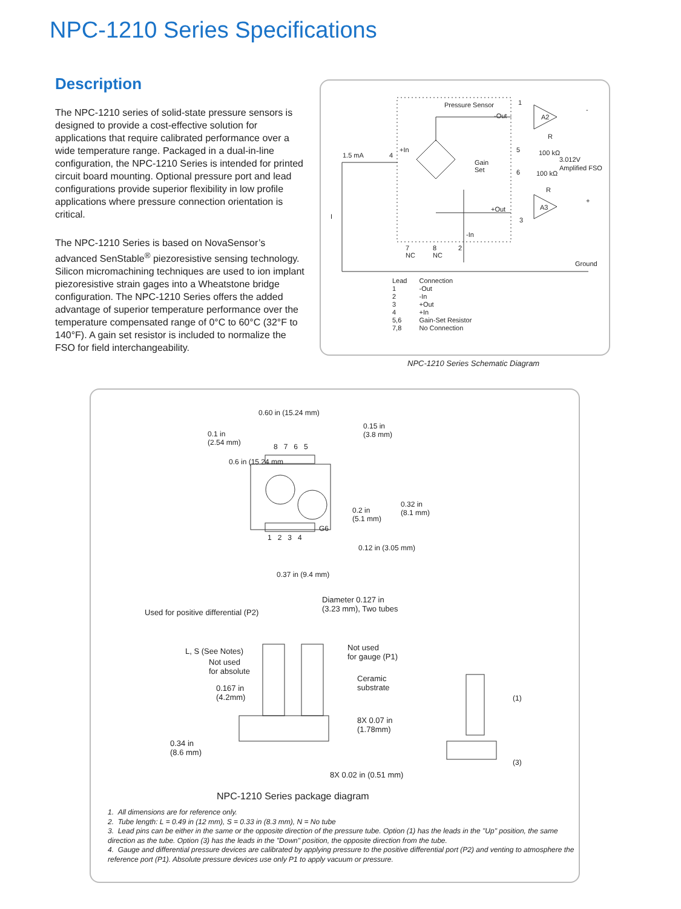NPC-1210 Series Specifications
Description
The NPC-1210 series of solid-state pressure sensors is designed to provide a cost-effective solution for applications that require calibrated performance over a wide temperature range. Packaged in a dual-in-line configuration, the NPC-1210 Series is intended for printed circuit board mounting. Optional pressure port and lead configurations provide superior flexibility in low profile applications where pressure connection orientation is critical.
The NPC-1210 Series is based on NovaSensor’s advanced SenStable<sup>®</sup> piezoresistive sensing technology. Silicon micromachining techniques are used to ion implant piezoresistive strain gages into a Wheatstone bridge configuration. The NPC-1210 Series offers the added advantage of superior temperature performance over the temperature compensated range of 0°C to 60°C (32°F to 140°F). A gain set resistor is included to normalize the FSO for field interchangeability.
Pressure Sensor 1
-Out A2
-
R
+In
1.5 mA 4
5 100 kΩ
3.012V Gain
Set Amplified FSO
6 100 kΩ
R
+
A3 +Out
I 3
-In
7
NC
8
NC
2
Ground
| Lead | Connection |
| 1 | -Out |
| 2 | -In |
| 3 | +Out |
| 4 | +In |
| 5,6 | Gain-Set Resistor |
| 7,8 | No Connection |
NPC-1210 Series Schematic Diagram
0.60 in (15.24 mm)
0.15 in
(3.8 mm) 0.1 in
(2.54 mm) 8 7 6 5
0.6 in (15.24 mm
0.32 in
(8.1 mm) 0.2 in
(5.1 mm)
G6
1 2 3 4
0.12 in (3.05 mm)
0.37 in (9.4 mm)
Diameter 0.127 in
(3.23 mm), Two tubes Used for positive differential (P2)
Not used
for gauge (P1)
L, S (See Notes)
Not used
for absolute
Ceramic
substrate 0.167 in
(4.2mm) (1)
8X 0.07 in
(1.78mm)
0.34 in
(8.6 mm)
(3)
8X 0.02 in (0.51 mm)
NPC-1210 Series package diagram
1. All dimensions are for reference only.
2. Tube length: L = 0.49 in (12 mm), S = 0.33 in (8.3 mm), N = No tube
3. Lead pins can be either in the same or the opposite direction of the pressure tube. Option (1) has the leads in the "Up" position, the same direction as the tube. Option (3) has the leads in the "Down" position, the opposite direction from the tube.
4. Gauge and differential pressure devices are calibrated by applying pressure to the positive differential port (P2) and venting to atmosphere the reference port (P1). Absolute pressure devices use only P1 to apply vacuum or pressure.